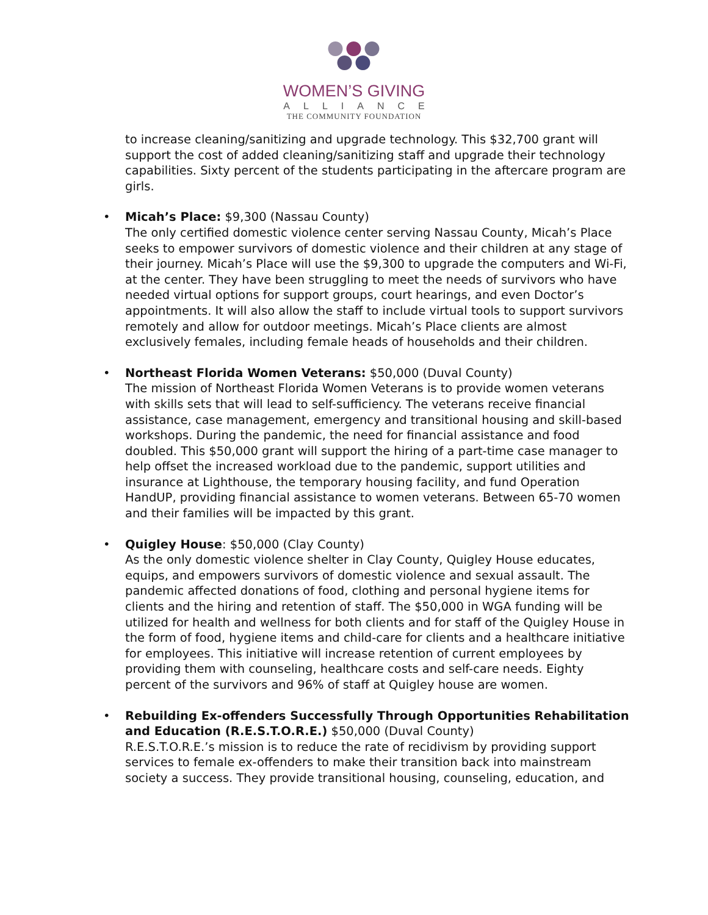WOMEN’S GIVING
ALLIANCE
THE COMMUNITY FOUNDATION
to increase cleaning/sanitizing and upgrade technology. This $32,700 grant will support the cost of added cleaning/sanitizing staff and upgrade their technology capabilities. Sixty percent of the students participating in the aftercare program are girls.
• Micah’s Place: $9,300 (Nassau County)
The only certified domestic violence center serving Nassau County, Micah’s Place seeks to empower survivors of domestic violence and their children at any stage of their journey. Micah’s Place will use the $9,300 to upgrade the computers and Wi-Fi, at the center. They have been struggling to meet the needs of survivors who have needed virtual options for support groups, court hearings, and even Doctor’s appointments. It will also allow the staff to include virtual tools to support survivors remotely and allow for outdoor meetings. Micah’s Place clients are almost exclusively females, including female heads of households and their children.
• Northeast Florida Women Veterans: $50,000 (Duval County)
The mission of Northeast Florida Women Veterans is to provide women veterans with skills sets that will lead to self-sufficiency. The veterans receive financial assistance, case management, emergency and transitional housing and skill-based workshops. During the pandemic, the need for financial assistance and food doubled. This $50,000 grant will support the hiring of a part-time case manager to help offset the increased workload due to the pandemic, support utilities and insurance at Lighthouse, the temporary housing facility, and fund Operation HandUP, providing financial assistance to women veterans. Between 65-70 women and their families will be impacted by this grant.
• Quigley House: $50,000 (Clay County)
As the only domestic violence shelter in Clay County, Quigley House educates, equips, and empowers survivors of domestic violence and sexual assault. The pandemic affected donations of food, clothing and personal hygiene items for clients and the hiring and retention of staff. The $50,000 in WGA funding will be utilized for health and wellness for both clients and for staff of the Quigley House in the form of food, hygiene items and child-care for clients and a healthcare initiative for employees. This initiative will increase retention of current employees by providing them with counseling, healthcare costs and self-care needs. Eighty percent of the survivors and 96% of staff at Quigley house are women.
• Rebuilding Ex-offenders Successfully Through Opportunities Rehabilitation and Education (R.E.S.T.O.R.E.) $50,000 (Duval County)
R.E.S.T.O.R.E.’s mission is to reduce the rate of recidivism by providing support services to female ex-offenders to make their transition back into mainstream society a success. They provide transitional housing, counseling, education, and